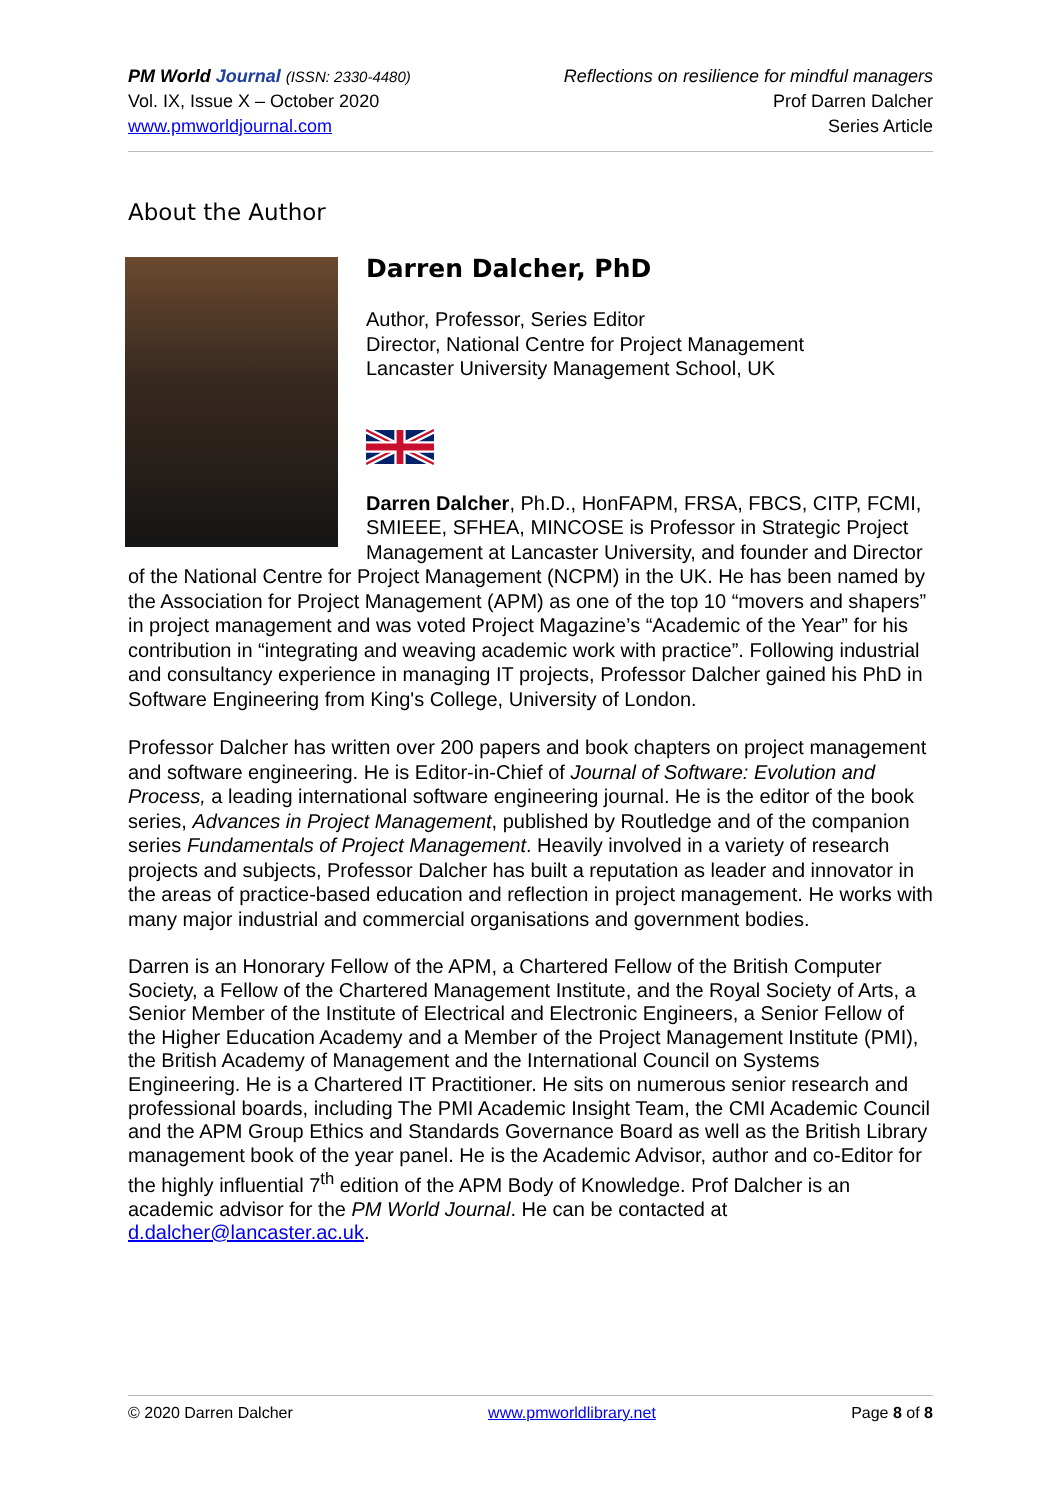PM World Journal (ISSN: 2330-4480)
Vol. IX, Issue X – October 2020
www.pmworldjournal.com
Reflections on resilience for mindful managers
Prof Darren Dalcher
Series Article
About the Author
Darren Dalcher, PhD
Author, Professor, Series Editor
Director, National Centre for Project Management
Lancaster University Management School, UK
Darren Dalcher, Ph.D., HonFAPM, FRSA, FBCS, CITP, FCMI, SMIEEE, SFHEA, MINCOSE is Professor in Strategic Project Management at Lancaster University, and founder and Director of the National Centre for Project Management (NCPM) in the UK. He has been named by the Association for Project Management (APM) as one of the top 10 “movers and shapers” in project management and was voted Project Magazine’s “Academic of the Year” for his contribution in “integrating and weaving academic work with practice”. Following industrial and consultancy experience in managing IT projects, Professor Dalcher gained his PhD in Software Engineering from King's College, University of London.
Professor Dalcher has written over 200 papers and book chapters on project management and software engineering. He is Editor-in-Chief of Journal of Software: Evolution and Process, a leading international software engineering journal. He is the editor of the book series, Advances in Project Management, published by Routledge and of the companion series Fundamentals of Project Management. Heavily involved in a variety of research projects and subjects, Professor Dalcher has built a reputation as leader and innovator in the areas of practice-based education and reflection in project management. He works with many major industrial and commercial organisations and government bodies.
Darren is an Honorary Fellow of the APM, a Chartered Fellow of the British Computer Society, a Fellow of the Chartered Management Institute, and the Royal Society of Arts, a Senior Member of the Institute of Electrical and Electronic Engineers, a Senior Fellow of the Higher Education Academy and a Member of the Project Management Institute (PMI), the British Academy of Management and the International Council on Systems Engineering. He is a Chartered IT Practitioner. He sits on numerous senior research and professional boards, including The PMI Academic Insight Team, the CMI Academic Council and the APM Group Ethics and Standards Governance Board as well as the British Library management book of the year panel. He is the Academic Advisor, author and co-Editor for the highly influential 7<sup>th</sup> edition of the APM Body of Knowledge. Prof Dalcher is an academic advisor for the PM World Journal. He can be contacted at d.dalcher@lancaster.ac.uk.
© 2020 Darren Dalcher www.pmworldlibrary.net Page 8 of 8